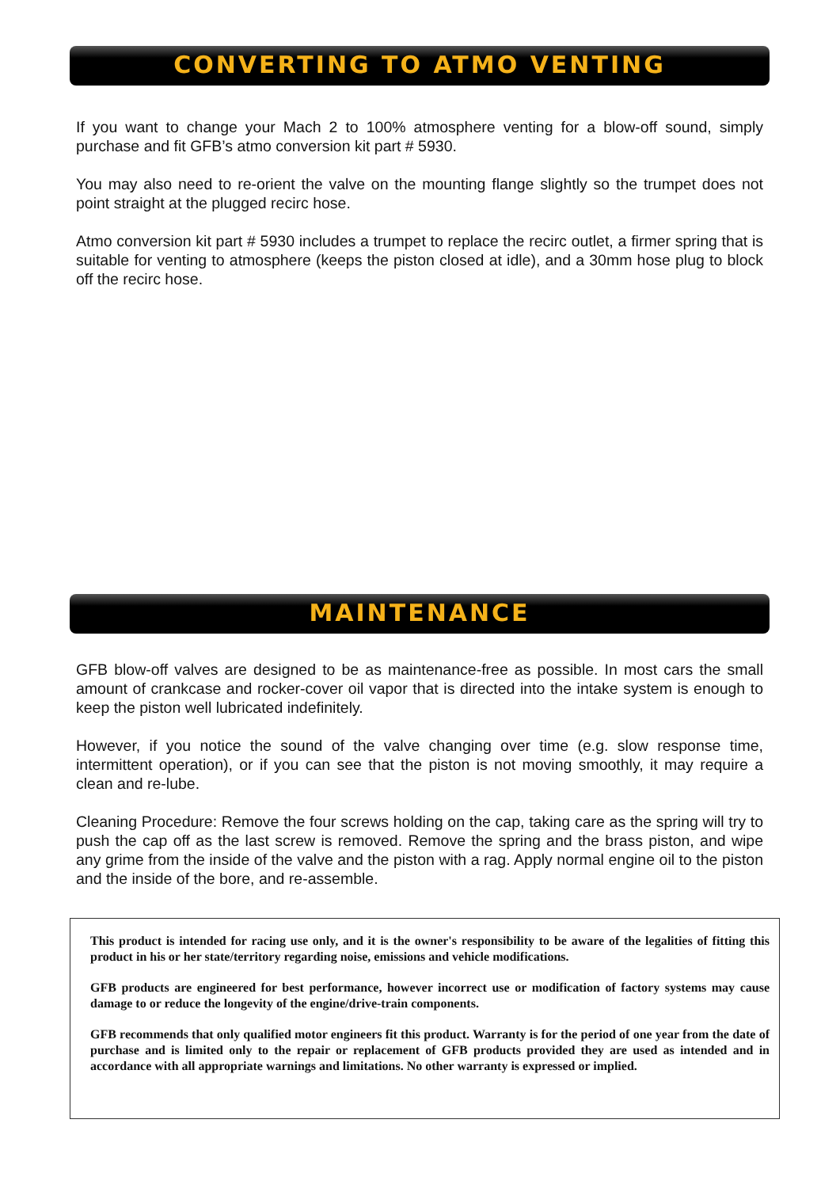CONVERTING TO ATMO VENTING
If you want to change your Mach 2 to 100% atmosphere venting for a blow-off sound, simply purchase and fit GFB’s atmo conversion kit part # 5930.
You may also need to re-orient the valve on the mounting flange slightly so the trumpet does not point straight at the plugged recirc hose.
Atmo conversion kit part # 5930 includes a trumpet to replace the recirc outlet, a firmer spring that is suitable for venting to atmosphere (keeps the piston closed at idle), and a 30mm hose plug to block off the recirc hose.
MAINTENANCE
GFB blow-off valves are designed to be as maintenance-free as possible. In most cars the small amount of crankcase and rocker-cover oil vapor that is directed into the intake system is enough to keep the piston well lubricated indefinitely.
However, if you notice the sound of the valve changing over time (e.g. slow response time, intermittent operation), or if you can see that the piston is not moving smoothly, it may require a clean and re-lube.
Cleaning Procedure: Remove the four screws holding on the cap, taking care as the spring will try to push the cap off as the last screw is removed. Remove the spring and the brass piston, and wipe any grime from the inside of the valve and the piston with a rag. Apply normal engine oil to the piston and the inside of the bore, and re-assemble.
This product is intended for racing use only, and it is the owner's responsibility to be aware of the legalities of fitting this product in his or her state/territory regarding noise, emissions and vehicle modifications.
GFB products are engineered for best performance, however incorrect use or modification of factory systems may cause damage to or reduce the longevity of the engine/drive-train components.
GFB recommends that only qualified motor engineers fit this product. Warranty is for the period of one year from the date of purchase and is limited only to the repair or replacement of GFB products provided they are used as intended and in accordance with all appropriate warnings and limitations. No other warranty is expressed or implied.